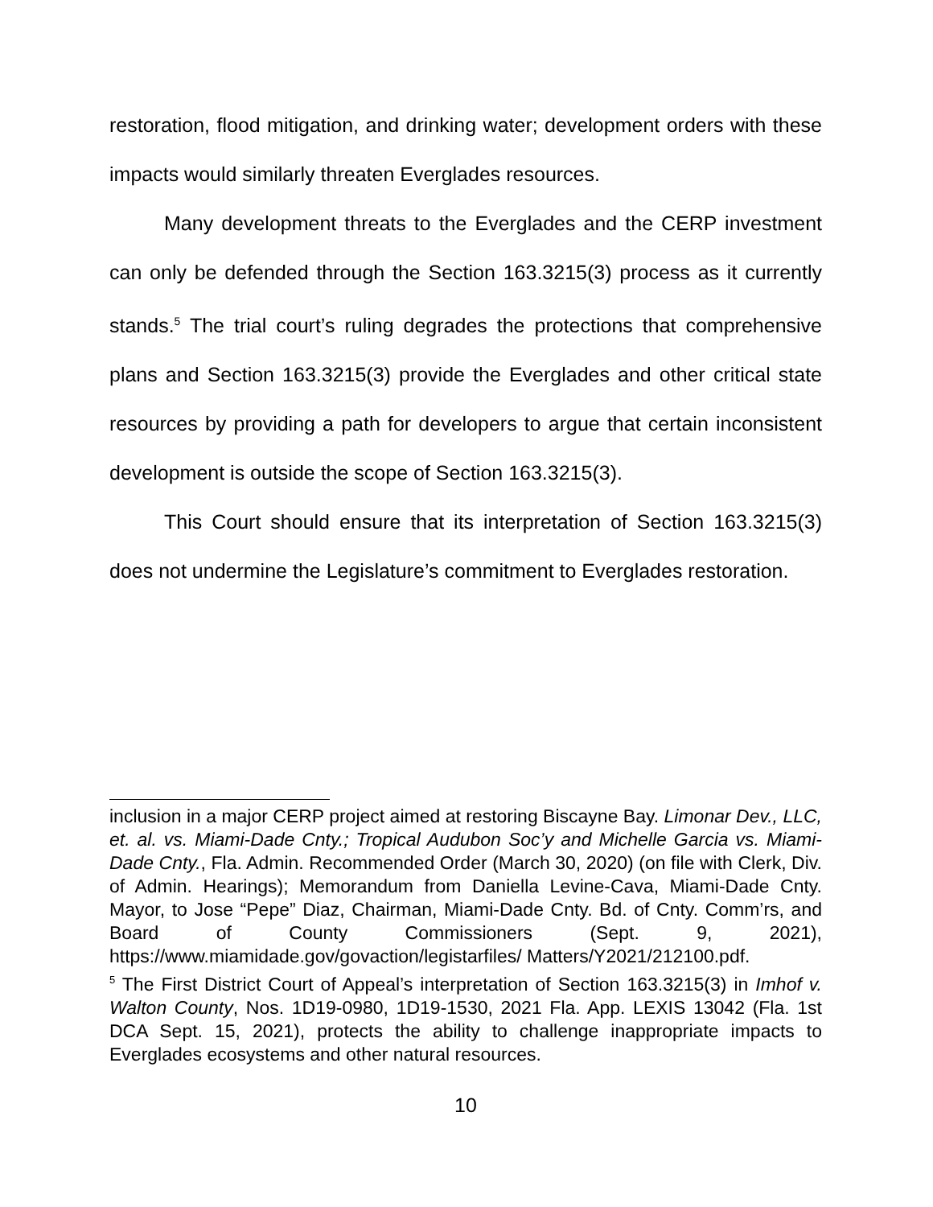restoration, flood mitigation, and drinking water; development orders with these impacts would similarly threaten Everglades resources.
Many development threats to the Everglades and the CERP investment can only be defended through the Section 163.3215(3) process as it currently stands.<sup>5</sup> The trial court’s ruling degrades the protections that comprehensive plans and Section 163.3215(3) provide the Everglades and other critical state resources by providing a path for developers to argue that certain inconsistent development is outside the scope of Section 163.3215(3).
This Court should ensure that its interpretation of Section 163.3215(3) does not undermine the Legislature’s commitment to Everglades restoration.
inclusion in a major CERP project aimed at restoring Biscayne Bay. Limonar Dev., LLC, et. al. vs. Miami-Dade Cnty.; Tropical Audubon Soc’y and Michelle Garcia vs. Miami-Dade Cnty., Fla. Admin. Recommended Order (March 30, 2020) (on file with Clerk, Div. of Admin. Hearings); Memorandum from Daniella Levine-Cava, Miami-Dade Cnty. Mayor, to Jose “Pepe” Diaz, Chairman, Miami-Dade Cnty. Bd. of Cnty. Comm’rs, and Board of County Commissioners (Sept. 9, 2021), https://www.miamidade.gov/govaction/legistarfiles/ Matters/Y2021/212100.pdf.
<sup>5</sup> The First District Court of Appeal’s interpretation of Section 163.3215(3) in Imhof v. Walton County, Nos. 1D19-0980, 1D19-1530, 2021 Fla. App. LEXIS 13042 (Fla. 1st DCA Sept. 15, 2021), protects the ability to challenge inappropriate impacts to Everglades ecosystems and other natural resources.
10